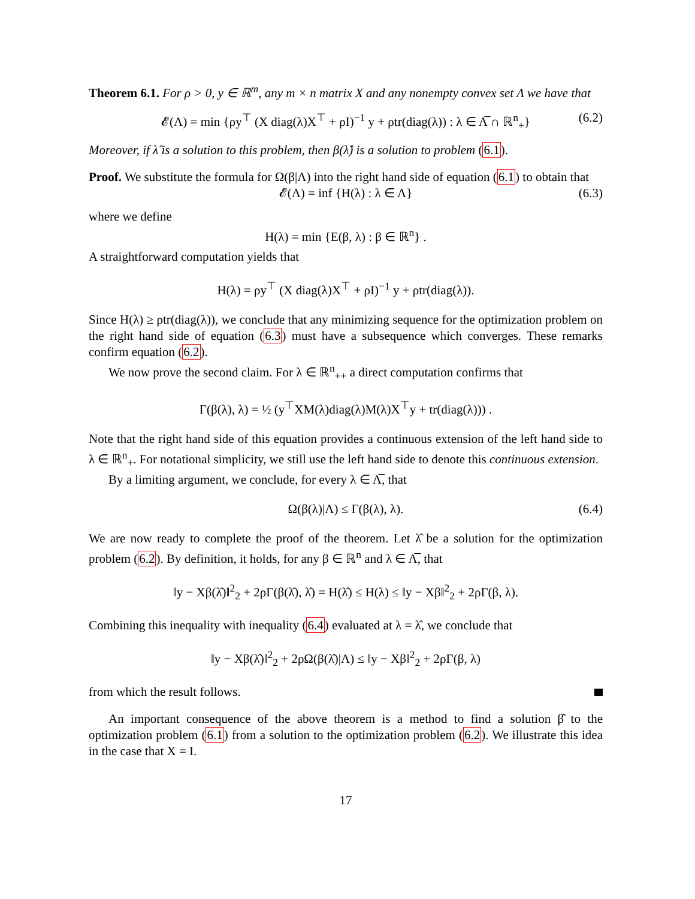Theorem 6.1. For ρ > 0, y ∈ ℝ<sup>m</sup>, any m × n matrix X and any nonempty convex set Λ we have that
𝓔(Λ) = min {ρy<sup>⊤</sup> (X diag(λ)X<sup>⊤</sup> + ρI)<sup>−1</sup> y + ρtr(diag(λ)) : λ ∈ Λ̅ ∩ ℝ<sup>n</sup><sub>+</sub>} (6.2)
Moreover, if λ̂ is a solution to this problem, then β(λ̂) is a solution to problem (6.1).
Proof. We substitute the formula for Ω(β|Λ) into the right hand side of equation (6.1) to obtain that
𝓔(Λ) = inf {H(λ) : λ ∈ Λ} (6.3)
where we define
H(λ) = min {E(β, λ) : β ∈ ℝ<sup>n</sup>} .
A straightforward computation yields that
H(λ) = ρy<sup>⊤</sup> (X diag(λ)X<sup>⊤</sup> + ρI)<sup>−1</sup> y + ρtr(diag(λ)).
Since H(λ) ≥ ρtr(diag(λ)), we conclude that any minimizing sequence for the optimization problem on the right hand side of equation (6.3) must have a subsequence which converges. These remarks confirm equation (6.2).
We now prove the second claim. For λ ∈ ℝ<sup>n</sup><sub>++</sub> a direct computation confirms that
Γ(β(λ), λ) = ½ (y<sup>⊤</sup>XM(λ)diag(λ)M(λ)X<sup>⊤</sup>y + tr(diag(λ))) .
Note that the right hand side of this equation provides a continuous extension of the left hand side to λ ∈ ℝ<sup>n</sup><sub>+</sub>. For notational simplicity, we still use the left hand side to denote this continuous extension.
By a limiting argument, we conclude, for every λ ∈ Λ̅, that
Ω(β(λ)|Λ) ≤ Γ(β(λ), λ). (6.4)
We are now ready to complete the proof of the theorem. Let λ̂ be a solution for the optimization problem (6.2). By definition, it holds, for any β ∈ ℝ<sup>n</sup> and λ ∈ Λ̅, that
‖y − Xβ(λ̂)‖<sup>2</sup><sub>2</sub> + 2ρΓ(β(λ̂), λ̂) = H(λ̂) ≤ H(λ) ≤ ‖y − Xβ‖<sup>2</sup><sub>2</sub> + 2ρΓ(β, λ).
Combining this inequality with inequality (6.4) evaluated at λ = λ̂, we conclude that
‖y − Xβ(λ̂)‖<sup>2</sup><sub>2</sub> + 2ρΩ(β(λ̂)|Λ) ≤ ‖y − Xβ‖<sup>2</sup><sub>2</sub> + 2ρΓ(β, λ)
from which the result follows.
An important consequence of the above theorem is a method to find a solution β̂ to the optimization problem (6.1) from a solution to the optimization problem (6.2). We illustrate this idea in the case that X = I.
17